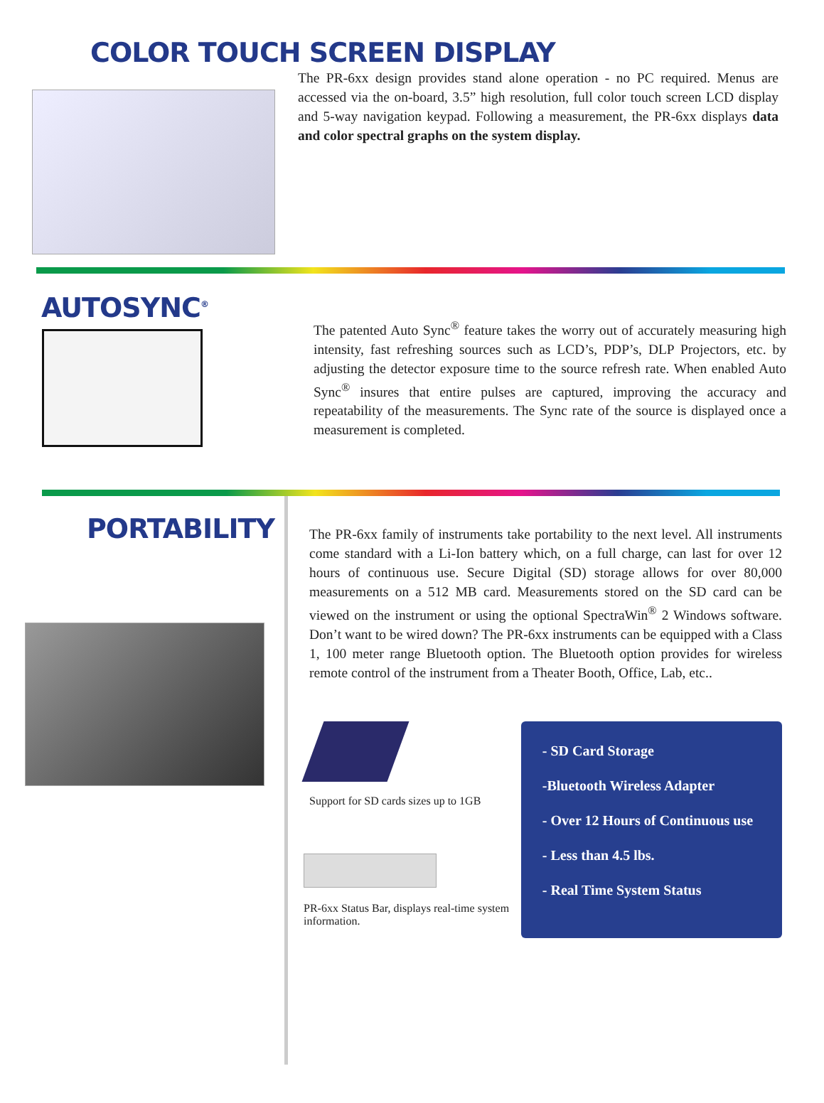COLOR TOUCH SCREEN DISPLAY
The PR-6xx design provides stand alone operation - no PC required. Menus are accessed via the on-board, 3.5” high resolution, full color touch screen LCD display and 5-way navigation keypad. Following a measurement, the PR-6xx displays data and color spectral graphs on the system display.
AUTOSYNC<sup>®</sup>
The patented Auto Sync<sup>®</sup> feature takes the worry out of accurately measuring high intensity, fast refreshing sources such as LCD’s, PDP’s, DLP Projectors, etc. by adjusting the detector exposure time to the source refresh rate. When enabled Auto Sync<sup>®</sup> insures that entire pulses are captured, improving the accuracy and repeatability of the measurements. The Sync rate of the source is displayed once a measurement is completed.
PORTABILITY
The PR-6xx family of instruments take portability to the next level. All instruments come standard with a Li-Ion battery which, on a full charge, can last for over 12 hours of continuous use. Secure Digital (SD) storage allows for over 80,000 measurements on a 512 MB card. Measurements stored on the SD card can be viewed on the instrument or using the optional SpectraWin<sup>®</sup> 2 Windows software. Don’t want to be wired down? The PR-6xx instruments can be equipped with a Class 1, 100 meter range Bluetooth option. The Bluetooth option provides for wireless remote control of the instrument from a Theater Booth, Office, Lab, etc..
Support for SD cards sizes up to 1GB
PR-6xx Status Bar, displays real-time system information.
- SD Card Storage
-Bluetooth Wireless Adapter
- Over 12 Hours of Continuous use
- Less than 4.5 lbs.
- Real Time System Status